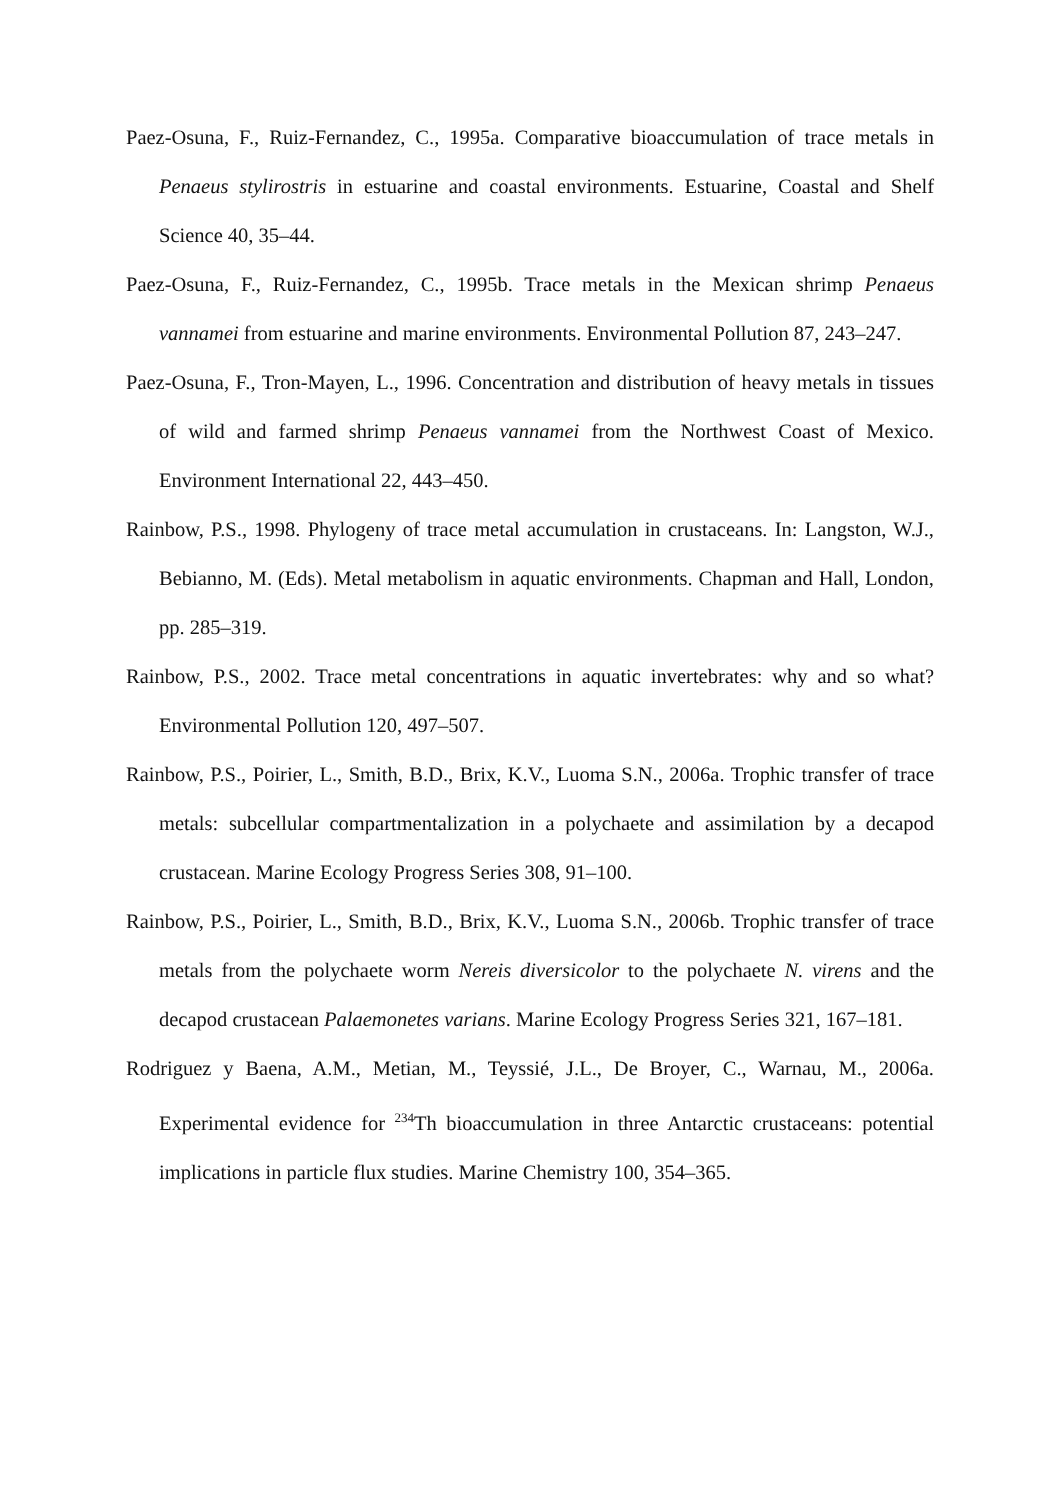Paez-Osuna, F., Ruiz-Fernandez, C., 1995a. Comparative bioaccumulation of trace metals in Penaeus stylirostris in estuarine and coastal environments. Estuarine, Coastal and Shelf Science 40, 35–44.
Paez-Osuna, F., Ruiz-Fernandez, C., 1995b. Trace metals in the Mexican shrimp Penaeus vannamei from estuarine and marine environments. Environmental Pollution 87, 243–247.
Paez-Osuna, F., Tron-Mayen, L., 1996. Concentration and distribution of heavy metals in tissues of wild and farmed shrimp Penaeus vannamei from the Northwest Coast of Mexico. Environment International 22, 443–450.
Rainbow, P.S., 1998. Phylogeny of trace metal accumulation in crustaceans. In: Langston, W.J., Bebianno, M. (Eds). Metal metabolism in aquatic environments. Chapman and Hall, London, pp. 285–319.
Rainbow, P.S., 2002. Trace metal concentrations in aquatic invertebrates: why and so what? Environmental Pollution 120, 497–507.
Rainbow, P.S., Poirier, L., Smith, B.D., Brix, K.V., Luoma S.N., 2006a. Trophic transfer of trace metals: subcellular compartmentalization in a polychaete and assimilation by a decapod crustacean. Marine Ecology Progress Series 308, 91–100.
Rainbow, P.S., Poirier, L., Smith, B.D., Brix, K.V., Luoma S.N., 2006b. Trophic transfer of trace metals from the polychaete worm Nereis diversicolor to the polychaete N. virens and the decapod crustacean Palaemonetes varians. Marine Ecology Progress Series 321, 167–181.
Rodriguez y Baena, A.M., Metian, M., Teyssié, J.L., De Broyer, C., Warnau, M., 2006a. Experimental evidence for <sup>234</sup>Th bioaccumulation in three Antarctic crustaceans: potential implications in particle flux studies. Marine Chemistry 100, 354–365.